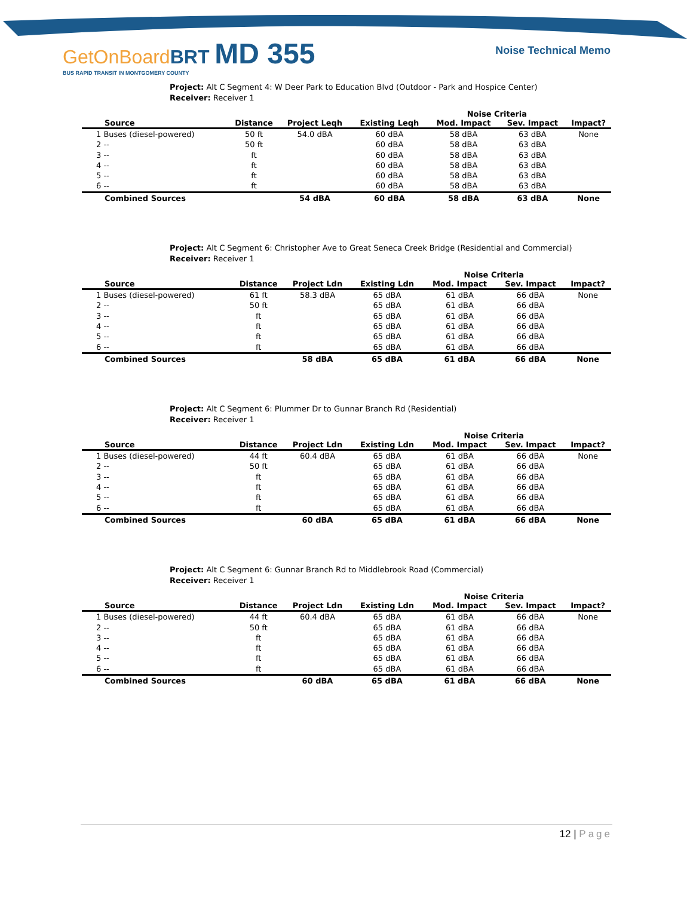GetOnBoardBRT MD 355
BUS RAPID TRANSIT IN MONTGOMERY COUNTY
Noise Technical Memo
Project: Alt C Segment 4: W Deer Park to Education Blvd (Outdoor - Park and Hospice Center)
Receiver: Receiver 1
| | | | | Noise Criteria | | |
| --- | --- | --- | --- | --- | --- | --- |
| Source | Distance | Project Leqh | Existing Leqh | Mod. Impact | Sev. Impact | Impact? |
| 1 Buses (diesel-powered) | 50 ft | 54.0 dBA | 60 dBA | 58 dBA | 63 dBA | None |
| 2 -- | 50 ft | | 60 dBA | 58 dBA | 63 dBA | |
| 3 -- | ft | | 60 dBA | 58 dBA | 63 dBA | |
| 4 -- | ft | | 60 dBA | 58 dBA | 63 dBA | |
| 5 -- | ft | | 60 dBA | 58 dBA | 63 dBA | |
| 6 -- | ft | | 60 dBA | 58 dBA | 63 dBA | |
| Combined Sources | | 54 dBA | 60 dBA | 58 dBA | 63 dBA | None |
Project: Alt C Segment 6: Christopher Ave to Great Seneca Creek Bridge (Residential and Commercial)
Receiver: Receiver 1
| | | | | Noise Criteria | | |
| --- | --- | --- | --- | --- | --- | --- |
| Source | Distance | Project Ldn | Existing Ldn | Mod. Impact | Sev. Impact | Impact? |
| 1 Buses (diesel-powered) | 61 ft | 58.3 dBA | 65 dBA | 61 dBA | 66 dBA | None |
| 2 -- | 50 ft | | 65 dBA | 61 dBA | 66 dBA | |
| 3 -- | ft | | 65 dBA | 61 dBA | 66 dBA | |
| 4 -- | ft | | 65 dBA | 61 dBA | 66 dBA | |
| 5 -- | ft | | 65 dBA | 61 dBA | 66 dBA | |
| 6 -- | ft | | 65 dBA | 61 dBA | 66 dBA | |
| Combined Sources | | 58 dBA | 65 dBA | 61 dBA | 66 dBA | None |
Project: Alt C Segment 6: Plummer Dr to Gunnar Branch Rd (Residential)
Receiver: Receiver 1
| | | | | Noise Criteria | | |
| --- | --- | --- | --- | --- | --- | --- |
| Source | Distance | Project Ldn | Existing Ldn | Mod. Impact | Sev. Impact | Impact? |
| 1 Buses (diesel-powered) | 44 ft | 60.4 dBA | 65 dBA | 61 dBA | 66 dBA | None |
| 2 -- | 50 ft | | 65 dBA | 61 dBA | 66 dBA | |
| 3 -- | ft | | 65 dBA | 61 dBA | 66 dBA | |
| 4 -- | ft | | 65 dBA | 61 dBA | 66 dBA | |
| 5 -- | ft | | 65 dBA | 61 dBA | 66 dBA | |
| 6 -- | ft | | 65 dBA | 61 dBA | 66 dBA | |
| Combined Sources | | 60 dBA | 65 dBA | 61 dBA | 66 dBA | None |
Project: Alt C Segment 6: Gunnar Branch Rd to Middlebrook Road (Commercial)
Receiver: Receiver 1
| | | | | Noise Criteria | | |
| --- | --- | --- | --- | --- | --- | --- |
| Source | Distance | Project Ldn | Existing Ldn | Mod. Impact | Sev. Impact | Impact? |
| 1 Buses (diesel-powered) | 44 ft | 60.4 dBA | 65 dBA | 61 dBA | 66 dBA | None |
| 2 -- | 50 ft | | 65 dBA | 61 dBA | 66 dBA | |
| 3 -- | ft | | 65 dBA | 61 dBA | 66 dBA | |
| 4 -- | ft | | 65 dBA | 61 dBA | 66 dBA | |
| 5 -- | ft | | 65 dBA | 61 dBA | 66 dBA | |
| 6 -- | ft | | 65 dBA | 61 dBA | 66 dBA | |
| Combined Sources | | 60 dBA | 65 dBA | 61 dBA | 66 dBA | None |
12 | Page